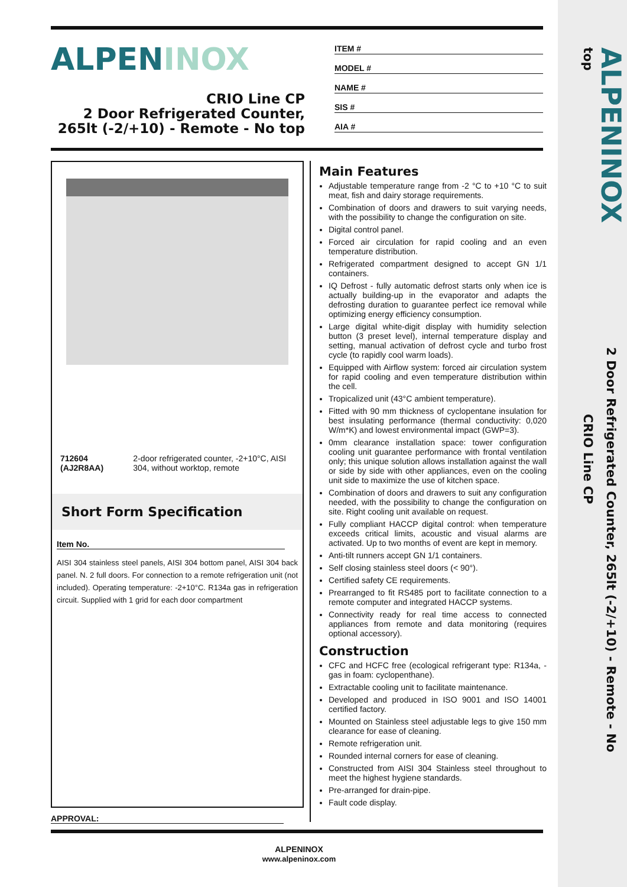ALPENINOX
CRIO Line CP
2 Door Refrigerated Counter,
265lt (-2/+10) - Remote - No top
ITEM #
MODEL #
NAME #
SIS #
AIA #
712604 (AJ2R8AA) 2-door refrigerated counter, -2+10°C, AISI 304, without worktop, remote
Short Form Specification
Item No.
AISI 304 stainless steel panels, AISI 304 bottom panel, AISI 304 back panel. N. 2 full doors. For connection to a remote refrigeration unit (not included). Operating temperature: -2+10°C. R134a gas in refrigeration circuit. Supplied with 1 grid for each door compartment
Main Features
Adjustable temperature range from -2 °C to +10 °C to suit meat, fish and dairy storage requirements.
Combination of doors and drawers to suit varying needs, with the possibility to change the configuration on site.
Digital control panel.
Forced air circulation for rapid cooling and an even temperature distribution.
Refrigerated compartment designed to accept GN 1/1 containers.
IQ Defrost - fully automatic defrost starts only when ice is actually building-up in the evaporator and adapts the defrosting duration to guarantee perfect ice removal while optimizing energy efficiency consumption.
Large digital white-digit display with humidity selection button (3 preset level), internal temperature display and setting, manual activation of defrost cycle and turbo frost cycle (to rapidly cool warm loads).
Equipped with Airflow system: forced air circulation system for rapid cooling and even temperature distribution within the cell.
Tropicalized unit (43°C ambient temperature).
Fitted with 90 mm thickness of cyclopentane insulation for best insulating performance (thermal conductivity: 0,020 W/m*K) and lowest environmental impact (GWP=3).
0mm clearance installation space: tower configuration cooling unit guarantee performance with frontal ventilation only; this unique solution allows installation against the wall or side by side with other appliances, even on the cooling unit side to maximize the use of kitchen space.
Combination of doors and drawers to suit any configuration needed, with the possibility to change the configuration on site. Right cooling unit available on request.
Fully compliant HACCP digital control: when temperature exceeds critical limits, acoustic and visual alarms are activated. Up to two months of event are kept in memory.
Anti-tilt runners accept GN 1/1 containers.
Self closing stainless steel doors (< 90°).
Certified safety CE requirements.
Prearranged to fit RS485 port to facilitate connection to a remote computer and integrated HACCP systems.
Connectivity ready for real time access to connected appliances from remote and data monitoring (requires optional accessory).
Construction
CFC and HCFC free (ecological refrigerant type: R134a, - gas in foam: cyclopenthane).
Extractable cooling unit to facilitate maintenance.
Developed and produced in ISO 9001 and ISO 14001 certified factory.
Mounted on Stainless steel adjustable legs to give 150 mm clearance for ease of cleaning.
Remote refrigeration unit.
Rounded internal corners for ease of cleaning.
Constructed from AISI 304 Stainless steel throughout to meet the highest hygiene standards.
Pre-arranged for drain-pipe.
Fault code display.
APPROVAL:
ALPENINOX
www.alpeninox.com
ALPENINOX 2 Door Refrigerated Counter, 265lt (-2/+10) - Remote - No top CRIO Line CP